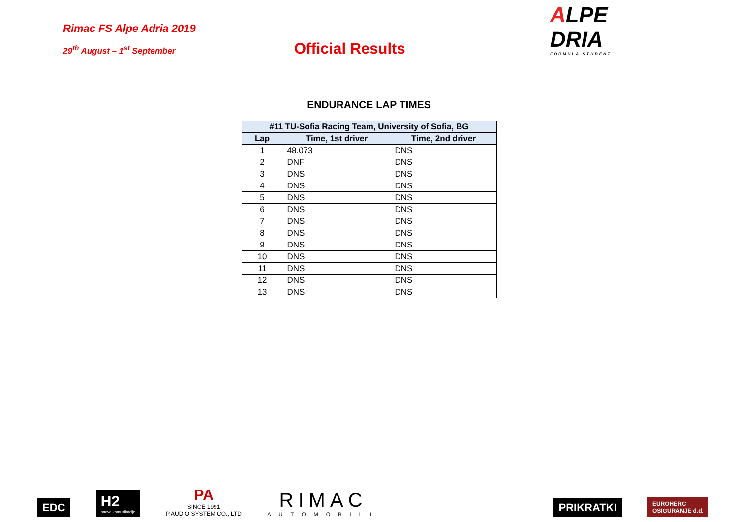Rimac FS Alpe Adria 2019
29<sup>th</sup> August – 1<sup>st</sup> September
Official Results
ALPE
DRIA
FORMULA STUDENT
ENDURANCE LAP TIMES
| #11 TU-Sofia Racing Team, University of Sofia, BG | | |
| --- | --- | --- |
| Lap | Time, 1st driver | Time, 2nd driver |
| 1 | 48.073 | DNS |
| 2 | DNF | DNS |
| 3 | DNS | DNS |
| 4 | DNS | DNS |
| 5 | DNS | DNS |
| 6 | DNS | DNS |
| 7 | DNS | DNS |
| 8 | DNS | DNS |
| 9 | DNS | DNS |
| 10 | DNS | DNS |
| 11 | DNS | DNS |
| 12 | DNS | DNS |
| 13 | DNS | DNS |
EDC
H2
hadva komunikacije
PA
SINCE 1991
P.AUDIO SYSTEM CO., LTD
RIMAC
AUTOMOBILI
PRIKRATKI
EUROHERC
OSIGURANJE d.d.